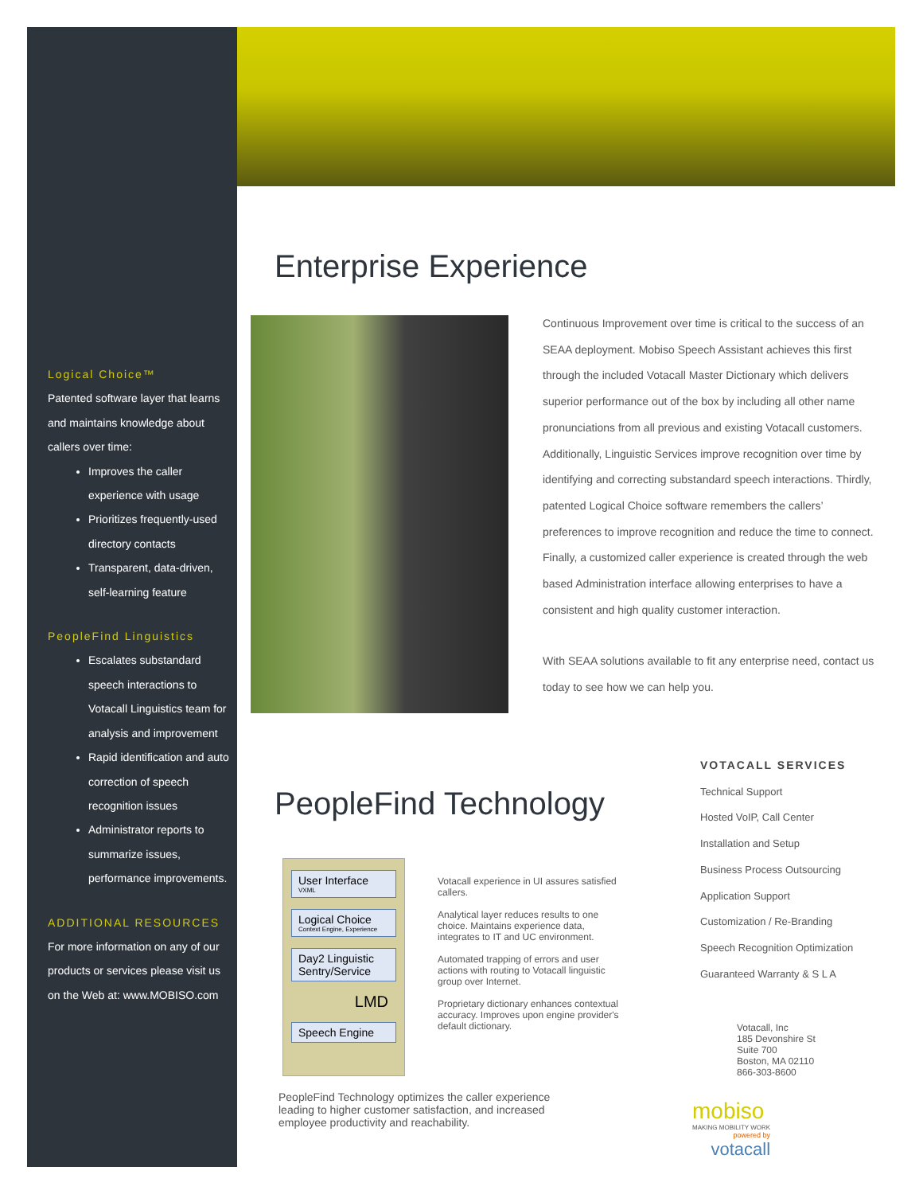Logical Choice™
Patented software layer that learns and maintains knowledge about callers over time:
Improves the caller experience with usage
Prioritizes frequently-used directory contacts
Transparent, data-driven, self-learning feature
PeopleFind Linguistics
Escalates substandard speech interactions to Votacall Linguistics team for analysis and improvement
Rapid identification and auto correction of speech recognition issues
Administrator reports to summarize issues, performance improvements.
ADDITIONAL RESOURCES
For more information on any of our products or services please visit us on the Web at: www.MOBISO.com
Enterprise Experience
Continuous Improvement over time is critical to the success of an SEAA deployment. Mobiso Speech Assistant achieves this first through the included Votacall Master Dictionary which delivers superior performance out of the box by including all other name pronunciations from all previous and existing Votacall customers. Additionally, Linguistic Services improve recognition over time by identifying and correcting substandard speech interactions. Thirdly, patented Logical Choice software remembers the callers’ preferences to improve recognition and reduce the time to connect. Finally, a customized caller experience is created through the web based Administration interface allowing enterprises to have a consistent and high quality customer interaction.
With SEAA solutions available to fit any enterprise need, contact us today to see how we can help you.
VOTACALL SERVICES
Technical Support
Hosted VoIP, Call Center
Installation and Setup
Business Process Outsourcing
Application Support
Customization / Re-Branding
Speech Recognition Optimization
Guaranteed Warranty & S L A
PeopleFind Technology
User Interface
VXML
Logical Choice
Context Engine, Experience
Day2 Linguistic Sentry/Service
LMD
Speech Engine
Votacall experience in UI assures satisfied callers.
Analytical layer reduces results to one choice. Maintains experience data, integrates to IT and UC environment.
Automated trapping of errors and user actions with routing to Votacall linguistic group over Internet.
Proprietary dictionary enhances contextual accuracy. Improves upon engine provider's default dictionary.
PeopleFind Technology optimizes the caller experience leading to higher customer satisfaction, and increased employee productivity and reachability.
Votacall, Inc
185 Devonshire St
Suite 700
Boston, MA 02110
866-303-8600
mobiso
MAKING MOBILITY WORK
powered by
votacall